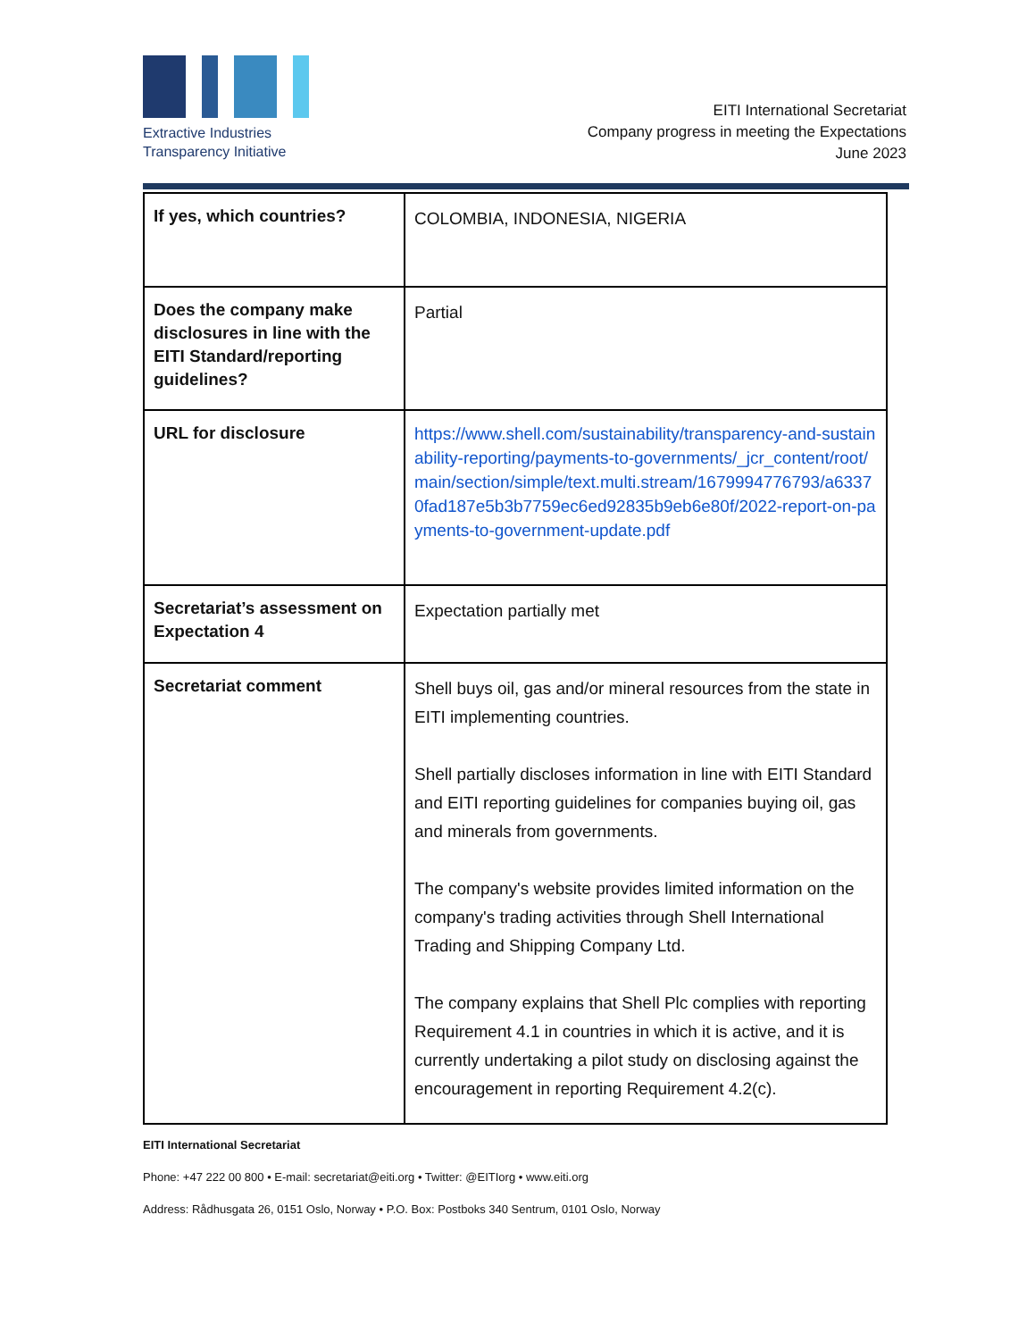Extractive Industries
Transparency Initiative
EITI International Secretariat
Company progress in meeting the Expectations
June 2023
| If yes, which countries? | COLOMBIA, INDONESIA, NIGERIA |
| Does the company make disclosures in line with the EITI Standard/reporting guidelines? | Partial |
| URL for disclosure | https://www.shell.com/sustainability/transparency-and-sustainability-reporting/payments-to-governments/_jcr_content/root/main/section/simple/text.multi.stream/1679994776793/a63370fad187e5b3b7759ec6ed92835b9eb6e80f/2022-report-on-payments-to-government-update.pdf |
| Secretariat’s assessment on Expectation 4 | Expectation partially met |
| Secretariat comment | Shell buys oil, gas and/or mineral resources from the state in EITI implementing countries. Shell partially discloses information in line with EITI Standard and EITI reporting guidelines for companies buying oil, gas and minerals from governments. The company's website provides limited information on the company's trading activities through Shell International Trading and Shipping Company Ltd. The company explains that Shell Plc complies with reporting Requirement 4.1 in countries in which it is active, and it is currently undertaking a pilot study on disclosing against the encouragement in reporting Requirement 4.2(c). |
EITI International Secretariat
Phone: +47 222 00 800 • E-mail: secretariat@eiti.org • Twitter: @EITIorg • www.eiti.org
Address: Rådhusgata 26, 0151 Oslo, Norway • P.O. Box: Postboks 340 Sentrum, 0101 Oslo, Norway